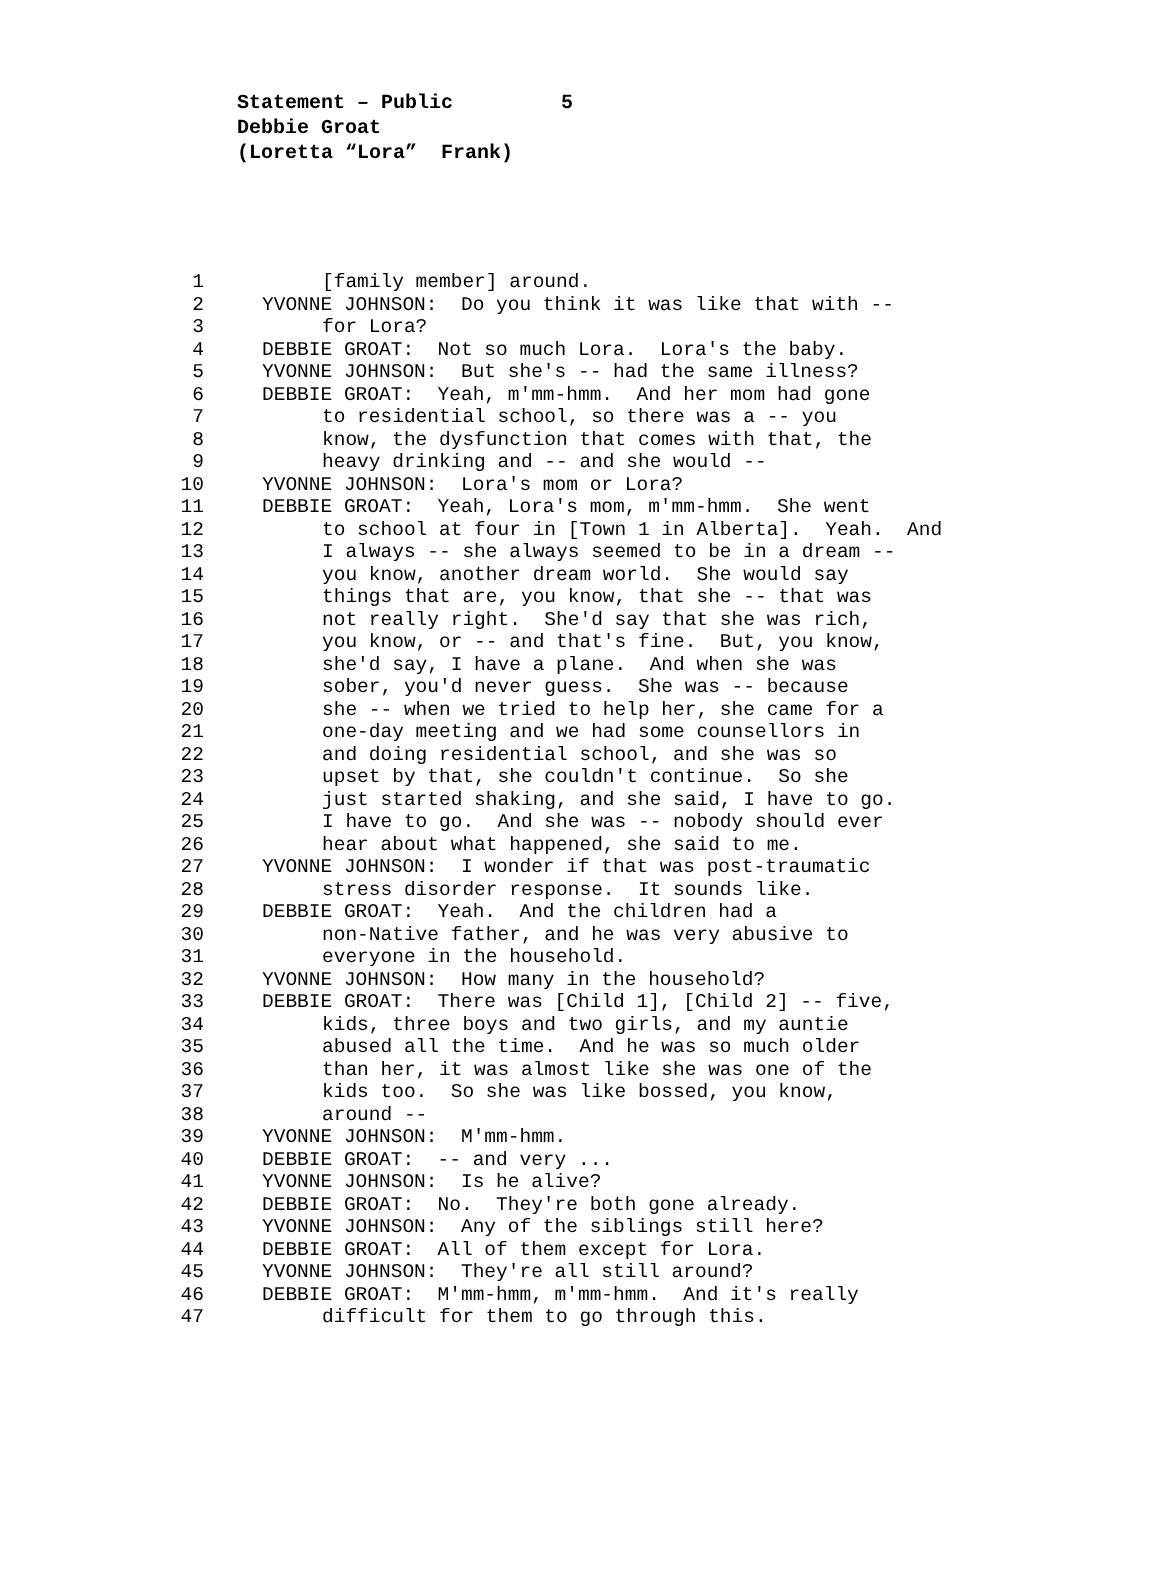Statement – Public 5 Debbie Groat (Loretta “Lora” Frank)
1 [family member] around.
2 YVONNE JOHNSON: Do you think it was like that with --
3 for Lora?
4 DEBBIE GROAT: Not so much Lora. Lora's the baby.
5 YVONNE JOHNSON: But she's -- had the same illness?
6 DEBBIE GROAT: Yeah, m'mm-hmm. And her mom had gone
7 to residential school, so there was a -- you
8 know, the dysfunction that comes with that, the
9 heavy drinking and -- and she would --
10 YVONNE JOHNSON: Lora's mom or Lora?
11 DEBBIE GROAT: Yeah, Lora's mom, m'mm-hmm. She went
12 to school at four in [Town 1 in Alberta]. Yeah. And
13 I always -- she always seemed to be in a dream --
14 you know, another dream world. She would say
15 things that are, you know, that she -- that was
16 not really right. She'd say that she was rich,
17 you know, or -- and that's fine. But, you know,
18 she'd say, I have a plane. And when she was
19 sober, you'd never guess. She was -- because
20 she -- when we tried to help her, she came for a
21 one-day meeting and we had some counsellors in
22 and doing residential school, and she was so
23 upset by that, she couldn't continue. So she
24 just started shaking, and she said, I have to go.
25 I have to go. And she was -- nobody should ever
26 hear about what happened, she said to me.
27 YVONNE JOHNSON: I wonder if that was post-traumatic
28 stress disorder response. It sounds like.
29 DEBBIE GROAT: Yeah. And the children had a
30 non-Native father, and he was very abusive to
31 everyone in the household.
32 YVONNE JOHNSON: How many in the household?
33 DEBBIE GROAT: There was [Child 1], [Child 2] -- five,
34 kids, three boys and two girls, and my auntie
35 abused all the time. And he was so much older
36 than her, it was almost like she was one of the
37 kids too. So she was like bossed, you know,
38 around --
39 YVONNE JOHNSON: M'mm-hmm.
40 DEBBIE GROAT: -- and very ...
41 YVONNE JOHNSON: Is he alive?
42 DEBBIE GROAT: No. They're both gone already.
43 YVONNE JOHNSON: Any of the siblings still here?
44 DEBBIE GROAT: All of them except for Lora.
45 YVONNE JOHNSON: They're all still around?
46 DEBBIE GROAT: M'mm-hmm, m'mm-hmm. And it's really
47 difficult for them to go through this.